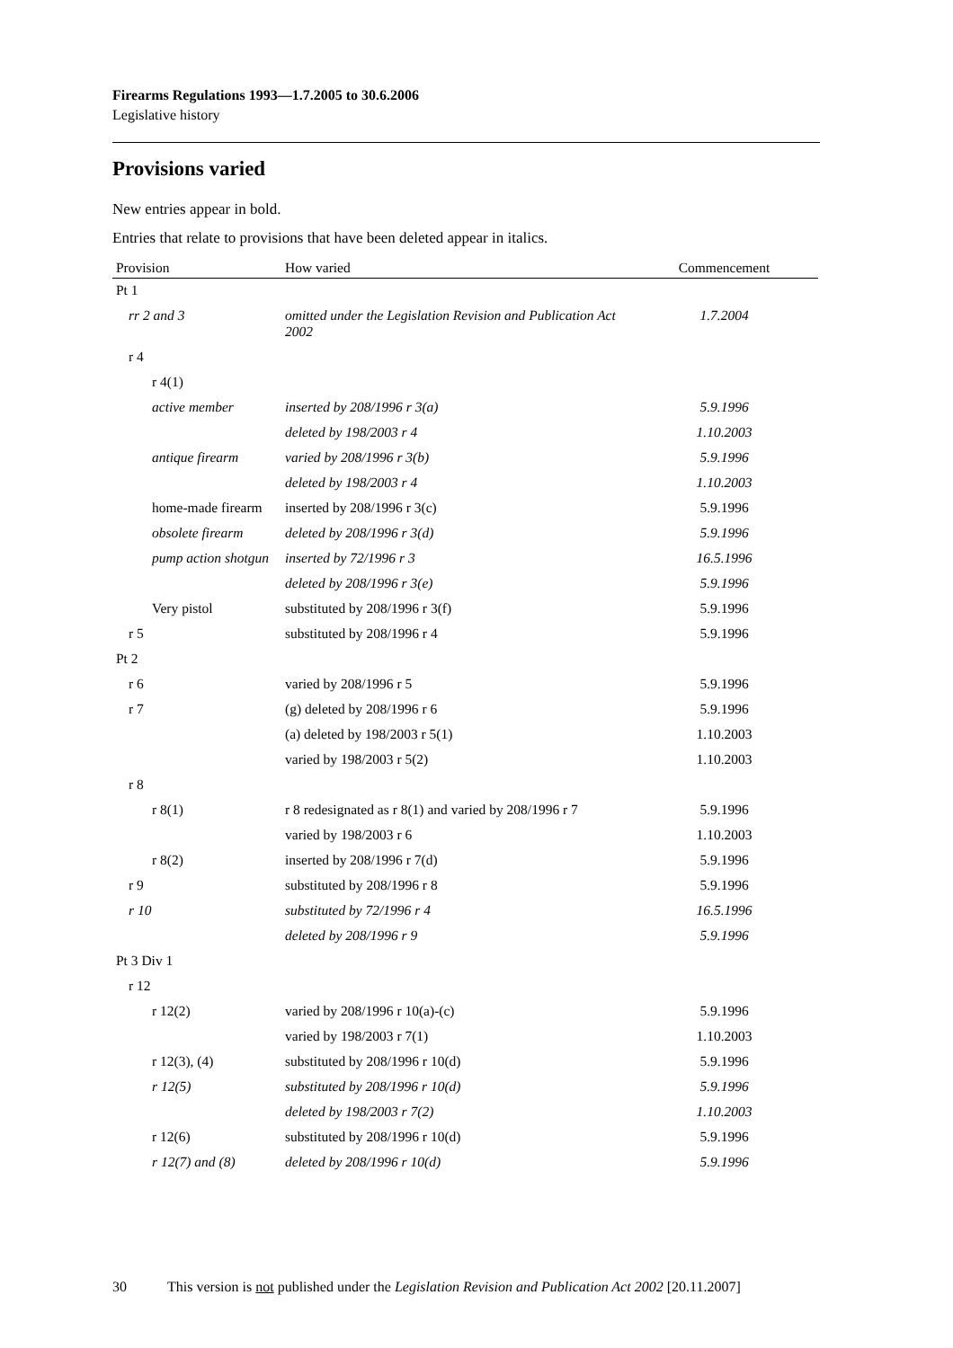Firearms Regulations 1993—1.7.2005 to 30.6.2006
Legislative history
Provisions varied
New entries appear in bold.
Entries that relate to provisions that have been deleted appear in italics.
| Provision | How varied | Commencement |
| --- | --- | --- |
| Pt 1 | | |
| rr 2 and 3 | omitted under the Legislation Revision and Publication Act 2002 | 1.7.2004 |
| r 4 | | |
| r 4(1) | | |
| active member | inserted by 208/1996 r 3(a) | 5.9.1996 |
| | deleted by 198/2003 r 4 | 1.10.2003 |
| antique firearm | varied by 208/1996 r 3(b) | 5.9.1996 |
| | deleted by 198/2003 r 4 | 1.10.2003 |
| home-made firearm | inserted by 208/1996 r 3(c) | 5.9.1996 |
| obsolete firearm | deleted by 208/1996 r 3(d) | 5.9.1996 |
| pump action shotgun | inserted by 72/1996 r 3 | 16.5.1996 |
| | deleted by 208/1996 r 3(e) | 5.9.1996 |
| Very pistol | substituted by 208/1996 r 3(f) | 5.9.1996 |
| r 5 | substituted by 208/1996 r 4 | 5.9.1996 |
| Pt 2 | | |
| r 6 | varied by 208/1996 r 5 | 5.9.1996 |
| r 7 | (g) deleted by 208/1996 r 6 | 5.9.1996 |
| | (a) deleted by 198/2003 r 5(1) | 1.10.2003 |
| | varied by 198/2003 r 5(2) | 1.10.2003 |
| r 8 | | |
| r 8(1) | r 8 redesignated as r 8(1) and varied by 208/1996 r 7 | 5.9.1996 |
| | varied by 198/2003 r 6 | 1.10.2003 |
| r 8(2) | inserted by 208/1996 r 7(d) | 5.9.1996 |
| r 9 | substituted by 208/1996 r 8 | 5.9.1996 |
| r 10 | substituted by 72/1996 r 4 | 16.5.1996 |
| | deleted by 208/1996 r 9 | 5.9.1996 |
| Pt 3 Div 1 | | |
| r 12 | | |
| r 12(2) | varied by 208/1996 r 10(a)-(c) | 5.9.1996 |
| | varied by 198/2003 r 7(1) | 1.10.2003 |
| r 12(3), (4) | substituted by 208/1996 r 10(d) | 5.9.1996 |
| r 12(5) | substituted by 208/1996 r 10(d) | 5.9.1996 |
| | deleted by 198/2003 r 7(2) | 1.10.2003 |
| r 12(6) | substituted by 208/1996 r 10(d) | 5.9.1996 |
| r 12(7) and (8) | deleted by 208/1996 r 10(d) | 5.9.1996 |
30 This version is not published under the Legislation Revision and Publication Act 2002 [20.11.2007]